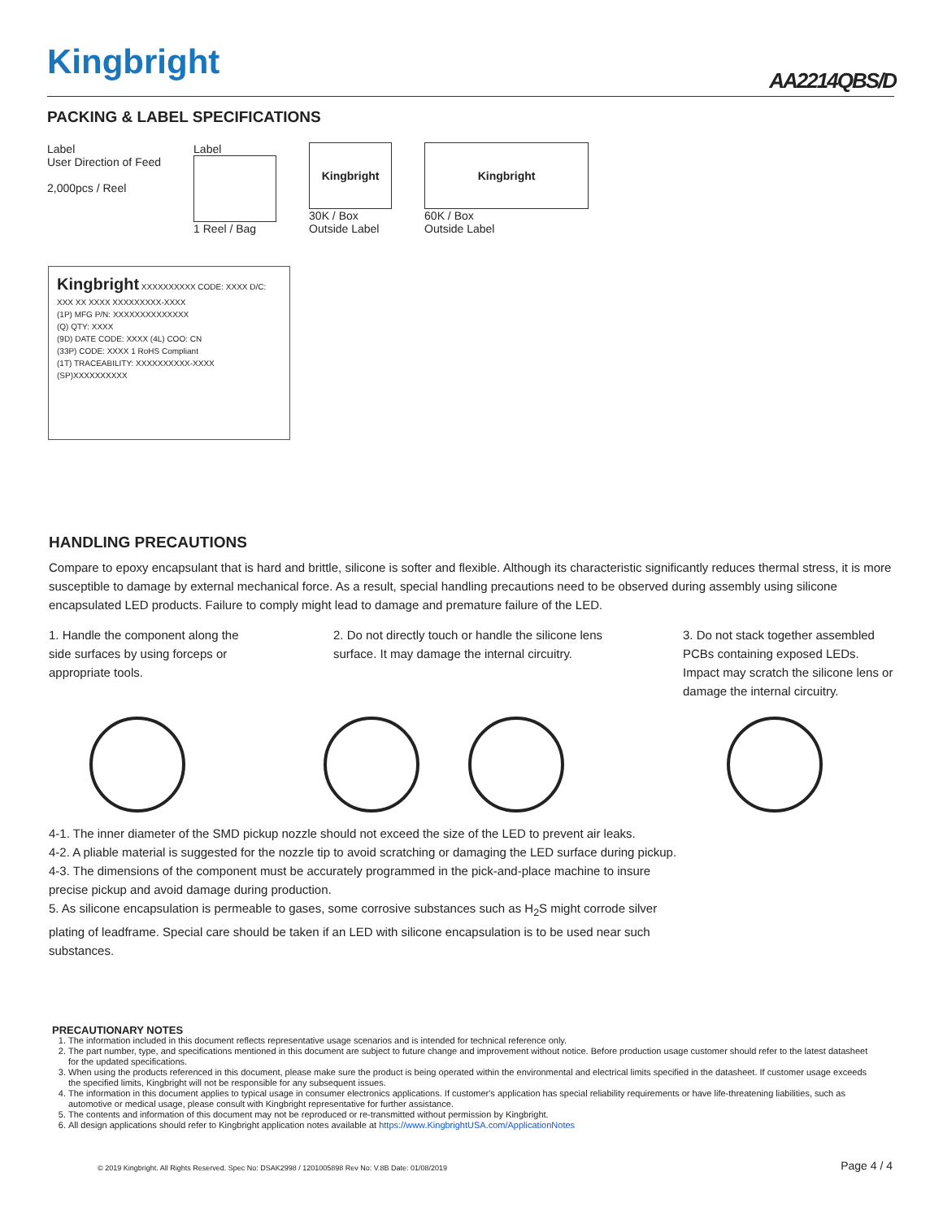Kingbright AA2214QBS/D
PACKING & LABEL SPECIFICATIONS
Label
User Direction of Feed
2,000pcs / Reel
Label
1 Reel / Bag
Kingbright
30K / Box
Outside Label
Kingbright
60K / Box
Outside Label
Kingbright XXXXXXXXXX CODE: XXXX D/C: XXX XX XXXX XXXXXXXXX-XXXX
(1P) MFG P/N: XXXXXXXXXXXXXX
(Q) QTY: XXXX
(9D) DATE CODE: XXXX (4L) COO: CN
(33P) CODE: XXXX 1 RoHS Compliant
(1T) TRACEABILITY: XXXXXXXXXX-XXXX
(SP)XXXXXXXXXX
HANDLING PRECAUTIONS
Compare to epoxy encapsulant that is hard and brittle, silicone is softer and flexible. Although its characteristic significantly reduces thermal stress, it is more susceptible to damage by external mechanical force. As a result, special handling precautions need to be observed during assembly using silicone encapsulated LED products. Failure to comply might lead to damage and premature failure of the LED.
1. Handle the component along the side surfaces by using forceps or appropriate tools.
2. Do not directly touch or handle the silicone lens surface. It may damage the internal circuitry.
3. Do not stack together assembled PCBs containing exposed LEDs. Impact may scratch the silicone lens or damage the internal circuitry.
4-1. The inner diameter of the SMD pickup nozzle should not exceed the size of the LED to prevent air leaks.
4-2. A pliable material is suggested for the nozzle tip to avoid scratching or damaging the LED surface during pickup.
4-3. The dimensions of the component must be accurately programmed in the pick-and-place machine to insure precise pickup and avoid damage during production.
5. As silicone encapsulation is permeable to gases, some corrosive substances such as H<sub>2</sub>S might corrode silver plating of leadframe. Special care should be taken if an LED with silicone encapsulation is to be used near such substances.
PRECAUTIONARY NOTES
1. The information included in this document reflects representative usage scenarios and is intended for technical reference only.
2. The part number, type, and specifications mentioned in this document are subject to future change and improvement without notice. Before production usage customer should refer to the latest datasheet for the updated specifications.
3. When using the products referenced in this document, please make sure the product is being operated within the environmental and electrical limits specified in the datasheet. If customer usage exceeds the specified limits, Kingbright will not be responsible for any subsequent issues.
4. The information in this document applies to typical usage in consumer electronics applications. If customer's application has special reliability requirements or have life-threatening liabilities, such as automotive or medical usage, please consult with Kingbright representative for further assistance.
5. The contents and information of this document may not be reproduced or re-transmitted without permission by Kingbright.
6. All design applications should refer to Kingbright application notes available at https://www.KingbrightUSA.com/ApplicationNotes
© 2019 Kingbright. All Rights Reserved. Spec No: DSAK2998 / 1201005898 Rev No: V.8B Date: 01/08/2019
Page 4 / 4